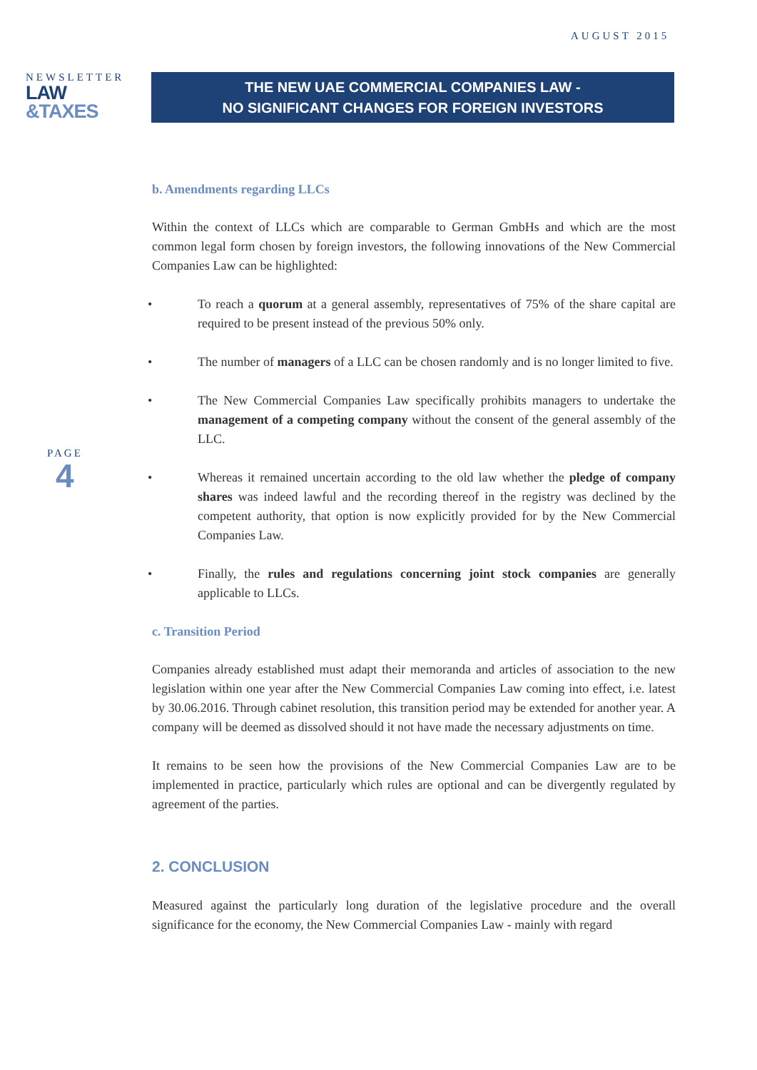AUGUST 2015
NEWSLETTER
LAW
&TAXES
THE NEW UAE COMMERCIAL COMPANIES LAW -
NO SIGNIFICANT CHANGES FOR FOREIGN INVESTORS
PAGE
4
b. Amendments regarding LLCs
Within the context of LLCs which are comparable to German GmbHs and which are the most common legal form chosen by foreign investors, the following innovations of the New Commercial Companies Law can be highlighted:
• To reach a quorum at a general assembly, representatives of 75% of the share capital are required to be present instead of the previous 50% only.
• The number of managers of a LLC can be chosen randomly and is no longer limited to five.
• The New Commercial Companies Law specifically prohibits managers to undertake the management of a competing company without the consent of the general assembly of the LLC.
• Whereas it remained uncertain according to the old law whether the pledge of company shares was indeed lawful and the recording thereof in the registry was declined by the competent authority, that option is now explicitly provided for by the New Commercial Companies Law.
• Finally, the rules and regulations concerning joint stock companies are generally applicable to LLCs.
c. Transition Period
Companies already established must adapt their memoranda and articles of association to the new legislation within one year after the New Commercial Companies Law coming into effect, i.e. latest by 30.06.2016. Through cabinet resolution, this transition period may be extended for another year. A company will be deemed as dissolved should it not have made the necessary adjustments on time.
It remains to be seen how the provisions of the New Commercial Companies Law are to be implemented in practice, particularly which rules are optional and can be divergently regulated by agreement of the parties.
2. CONCLUSION
Measured against the particularly long duration of the legislative procedure and the overall significance for the economy, the New Commercial Companies Law - mainly with regard